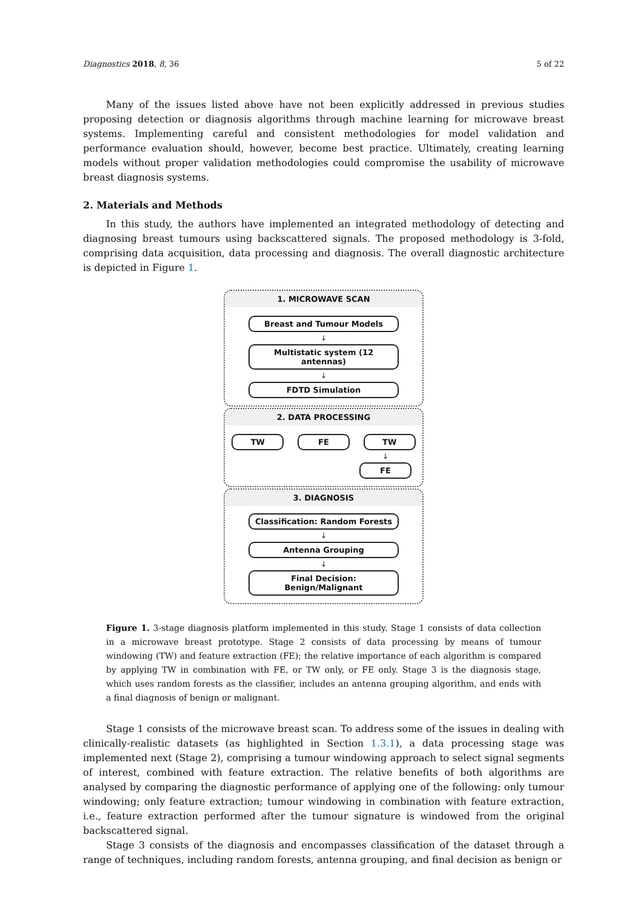Diagnostics 2018, 8, 36 5 of 22
Many of the issues listed above have not been explicitly addressed in previous studies proposing detection or diagnosis algorithms through machine learning for microwave breast systems. Implementing careful and consistent methodologies for model validation and performance evaluation should, however, become best practice. Ultimately, creating learning models without proper validation methodologies could compromise the usability of microwave breast diagnosis systems.
2. Materials and Methods
In this study, the authors have implemented an integrated methodology of detecting and diagnosing breast tumours using backscattered signals. The proposed methodology is 3-fold, comprising data acquisition, data processing and diagnosis. The overall diagnostic architecture is depicted in Figure 1.
1. MICROWAVE SCAN
Breast and Tumour Models
↓
Multistatic system (12 antennas)
↓
FDTD Simulation
2. DATA PROCESSING
TW FE TW
↓
FE
3. DIAGNOSIS
Classification: Random Forests
↓
Antenna Grouping
↓
Final Decision: Benign/Malignant
Figure 1. 3-stage diagnosis platform implemented in this study. Stage 1 consists of data collection in a microwave breast prototype. Stage 2 consists of data processing by means of tumour windowing (TW) and feature extraction (FE); the relative importance of each algorithm is compared by applying TW in combination with FE, or TW only, or FE only. Stage 3 is the diagnosis stage, which uses random forests as the classifier, includes an antenna grouping algorithm, and ends with a final diagnosis of benign or malignant.
Stage 1 consists of the microwave breast scan. To address some of the issues in dealing with clinically-realistic datasets (as highlighted in Section 1.3.1), a data processing stage was implemented next (Stage 2), comprising a tumour windowing approach to select signal segments of interest, combined with feature extraction. The relative benefits of both algorithms are analysed by comparing the diagnostic performance of applying one of the following: only tumour windowing; only feature extraction; tumour windowing in combination with feature extraction, i.e., feature extraction performed after the tumour signature is windowed from the original backscattered signal.
Stage 3 consists of the diagnosis and encompasses classification of the dataset through a range of techniques, including random forests, antenna grouping, and final decision as benign or